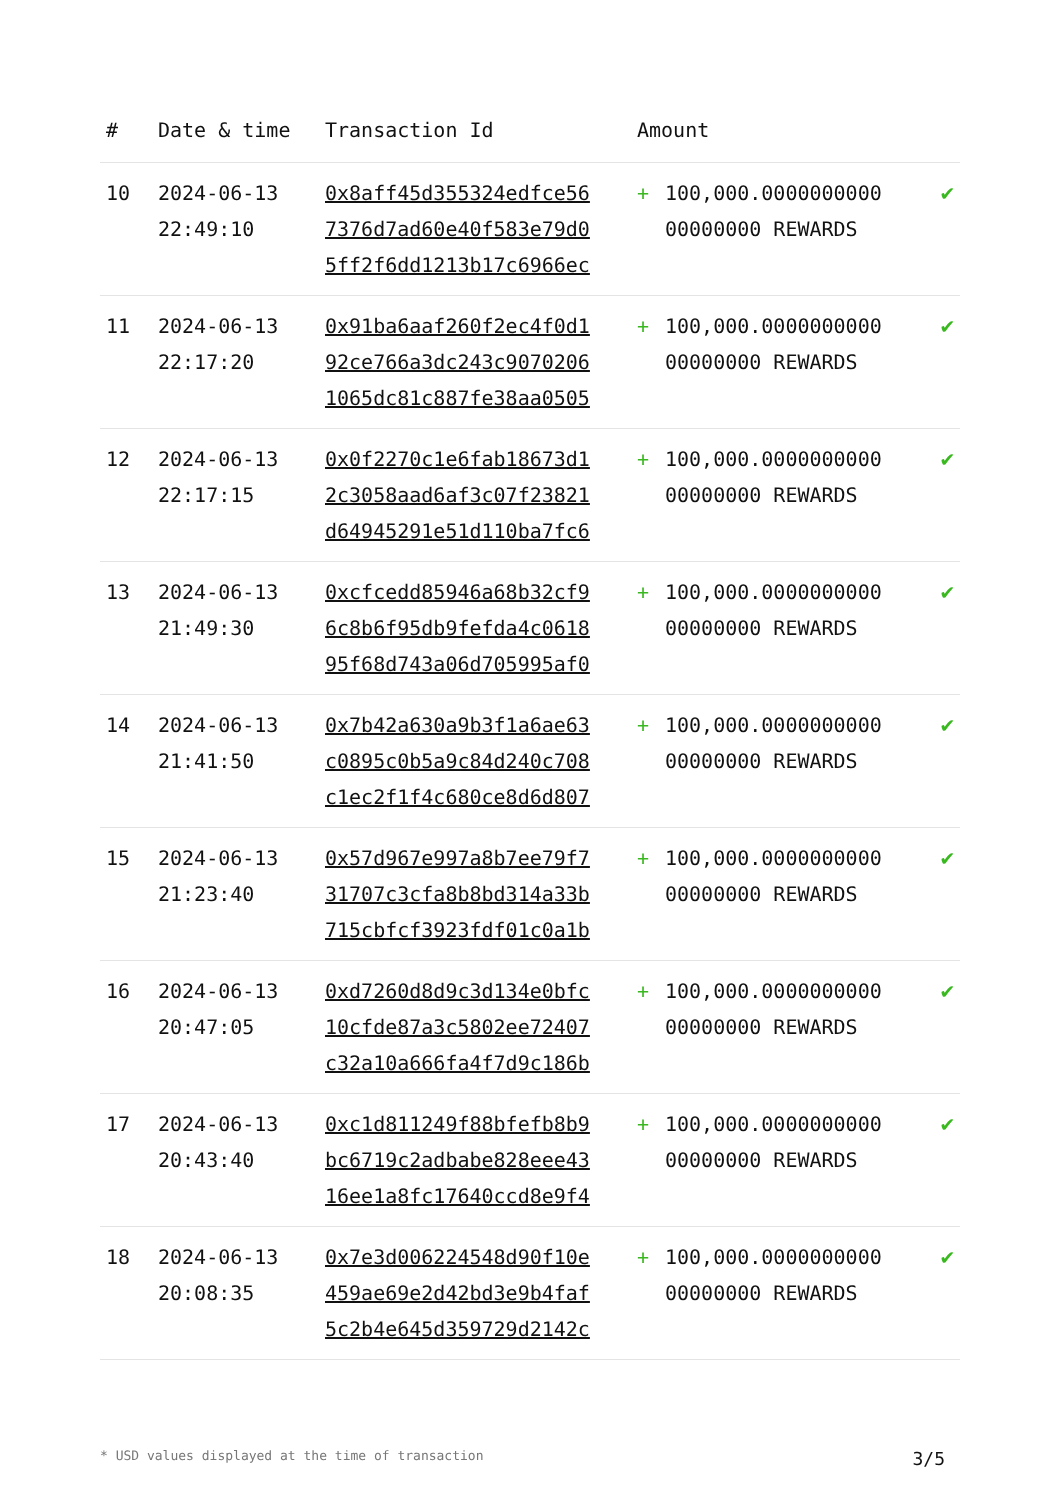| # | Date & time | Transaction Id | Amount | | |
| --- | --- | --- | --- | --- | --- |
| 10 | 2024-06-13 22:49:10 | 0x8aff45d355324edfce56 7376d7ad60e40f583e79d0 5ff2f6dd1213b17c6966ec | + | 100,000.0000000000 00000000 REWARDS | ✔ |
| 11 | 2024-06-13 22:17:20 | 0x91ba6aaf260f2ec4f0d1 92ce766a3dc243c9070206 1065dc81c887fe38aa0505 | + | 100,000.0000000000 00000000 REWARDS | ✔ |
| 12 | 2024-06-13 22:17:15 | 0x0f2270c1e6fab18673d1 2c3058aad6af3c07f23821 d64945291e51d110ba7fc6 | + | 100,000.0000000000 00000000 REWARDS | ✔ |
| 13 | 2024-06-13 21:49:30 | 0xcfcedd85946a68b32cf9 6c8b6f95db9fefda4c0618 95f68d743a06d705995af0 | + | 100,000.0000000000 00000000 REWARDS | ✔ |
| 14 | 2024-06-13 21:41:50 | 0x7b42a630a9b3f1a6ae63 c0895c0b5a9c84d240c708 c1ec2f1f4c680ce8d6d807 | + | 100,000.0000000000 00000000 REWARDS | ✔ |
| 15 | 2024-06-13 21:23:40 | 0x57d967e997a8b7ee79f7 31707c3cfa8b8bd314a33b 715cbfcf3923fdf01c0a1b | + | 100,000.0000000000 00000000 REWARDS | ✔ |
| 16 | 2024-06-13 20:47:05 | 0xd7260d8d9c3d134e0bfc 10cfde87a3c5802ee72407 c32a10a666fa4f7d9c186b | + | 100,000.0000000000 00000000 REWARDS | ✔ |
| 17 | 2024-06-13 20:43:40 | 0xc1d811249f88bfefb8b9 bc6719c2adbabe828eee43 16ee1a8fc17640ccd8e9f4 | + | 100,000.0000000000 00000000 REWARDS | ✔ |
| 18 | 2024-06-13 20:08:35 | 0x7e3d006224548d90f10e 459ae69e2d42bd3e9b4faf 5c2b4e645d359729d2142c | + | 100,000.0000000000 00000000 REWARDS | ✔ |
* USD values displayed at the time of transaction 3/5